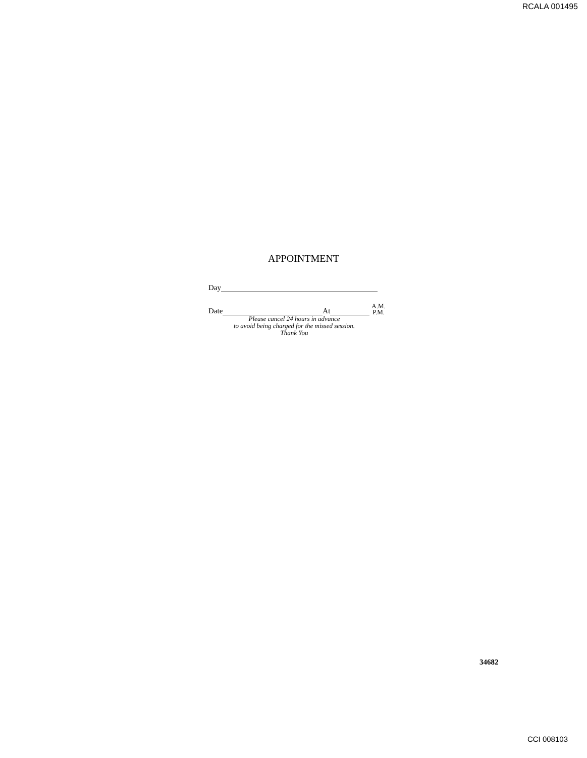RCALA 001495
APPOINTMENT
Day
Date At A.M.
P.M.
Please cancel 24 hours in advance
to avoid being charged for the missed session.
Thank You
34682
CCI 008103